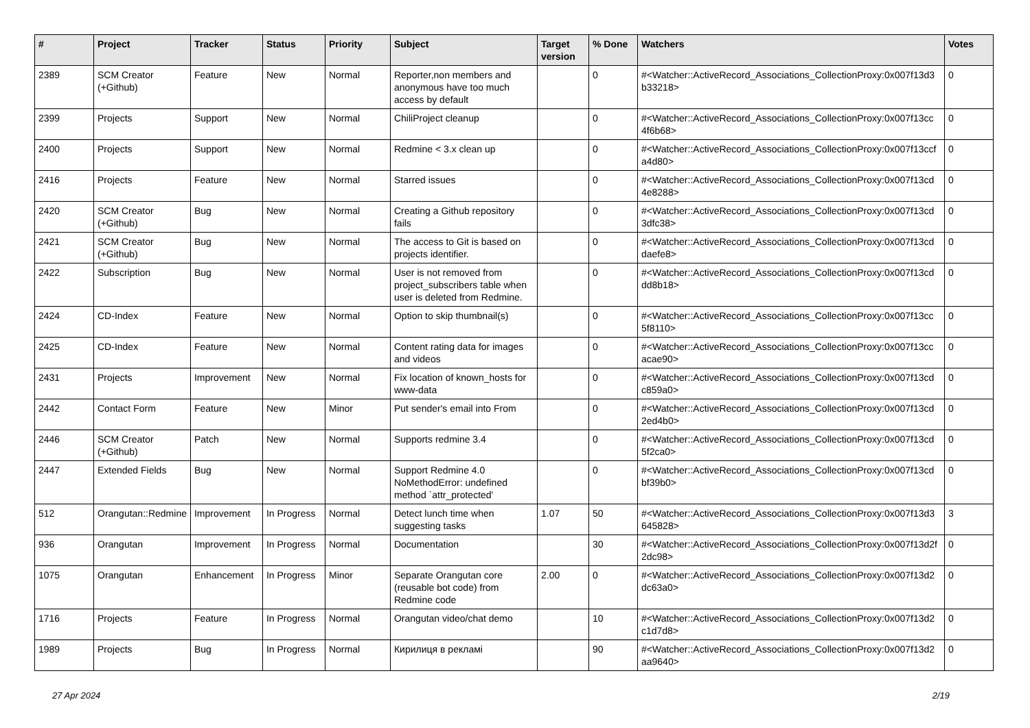| # | Project | Tracker | Status | Priority | Subject | Target version | % Done | Watchers | Votes |
| --- | --- | --- | --- | --- | --- | --- | --- | --- | --- |
| 2389 | SCM Creator (+Github) | Feature | New | Normal | Reporter,non members and anonymous have too much access by default | | 0 | #<Watcher::ActiveRecord_Associations_CollectionProxy:0x007f13d3 b33218> | 0 |
| 2399 | Projects | Support | New | Normal | ChiliProject cleanup | | 0 | #<Watcher::ActiveRecord_Associations_CollectionProxy:0x007f13cc 4f6b68> | 0 |
| 2400 | Projects | Support | New | Normal | Redmine < 3.x clean up | | 0 | #<Watcher::ActiveRecord_Associations_CollectionProxy:0x007f13ccf a4d80> | 0 |
| 2416 | Projects | Feature | New | Normal | Starred issues | | 0 | #<Watcher::ActiveRecord_Associations_CollectionProxy:0x007f13cd 4e8288> | 0 |
| 2420 | SCM Creator (+Github) | Bug | New | Normal | Creating a Github repository fails | | 0 | #<Watcher::ActiveRecord_Associations_CollectionProxy:0x007f13cd 3dfc38> | 0 |
| 2421 | SCM Creator (+Github) | Bug | New | Normal | The access to Git is based on projects identifier. | | 0 | #<Watcher::ActiveRecord_Associations_CollectionProxy:0x007f13cd daefe8> | 0 |
| 2422 | Subscription | Bug | New | Normal | User is not removed from project_subscribers table when user is deleted from Redmine. | | 0 | #<Watcher::ActiveRecord_Associations_CollectionProxy:0x007f13cd dd8b18> | 0 |
| 2424 | CD-Index | Feature | New | Normal | Option to skip thumbnail(s) | | 0 | #<Watcher::ActiveRecord_Associations_CollectionProxy:0x007f13cc 5f8110> | 0 |
| 2425 | CD-Index | Feature | New | Normal | Content rating data for images and videos | | 0 | #<Watcher::ActiveRecord_Associations_CollectionProxy:0x007f13cc acae90> | 0 |
| 2431 | Projects | Improvement | New | Normal | Fix location of known_hosts for www-data | | 0 | #<Watcher::ActiveRecord_Associations_CollectionProxy:0x007f13cd c859a0> | 0 |
| 2442 | Contact Form | Feature | New | Minor | Put sender's email into From | | 0 | #<Watcher::ActiveRecord_Associations_CollectionProxy:0x007f13cd 2ed4b0> | 0 |
| 2446 | SCM Creator (+Github) | Patch | New | Normal | Supports redmine 3.4 | | 0 | #<Watcher::ActiveRecord_Associations_CollectionProxy:0x007f13cd 5f2ca0> | 0 |
| 2447 | Extended Fields | Bug | New | Normal | Support Redmine 4.0 NoMethodError: undefined method `attr_protected' | | 0 | #<Watcher::ActiveRecord_Associations_CollectionProxy:0x007f13cd bf39b0> | 0 |
| 512 | Orangutan::Redmine | Improvement | In Progress | Normal | Detect lunch time when suggesting tasks | 1.07 | 50 | #<Watcher::ActiveRecord_Associations_CollectionProxy:0x007f13d3 645828> | 3 |
| 936 | Orangutan | Improvement | In Progress | Normal | Documentation | | 30 | #<Watcher::ActiveRecord_Associations_CollectionProxy:0x007f13d2f 2dc98> | 0 |
| 1075 | Orangutan | Enhancement | In Progress | Minor | Separate Orangutan core (reusable bot code) from Redmine code | 2.00 | 0 | #<Watcher::ActiveRecord_Associations_CollectionProxy:0x007f13d2 dc63a0> | 0 |
| 1716 | Projects | Feature | In Progress | Normal | Orangutan video/chat demo | | 10 | #<Watcher::ActiveRecord_Associations_CollectionProxy:0x007f13d2 c1d7d8> | 0 |
| 1989 | Projects | Bug | In Progress | Normal | Кирилиця в рекламі | | 90 | #<Watcher::ActiveRecord_Associations_CollectionProxy:0x007f13d2 aa9640> | 0 |
27 Apr 2024 2/19